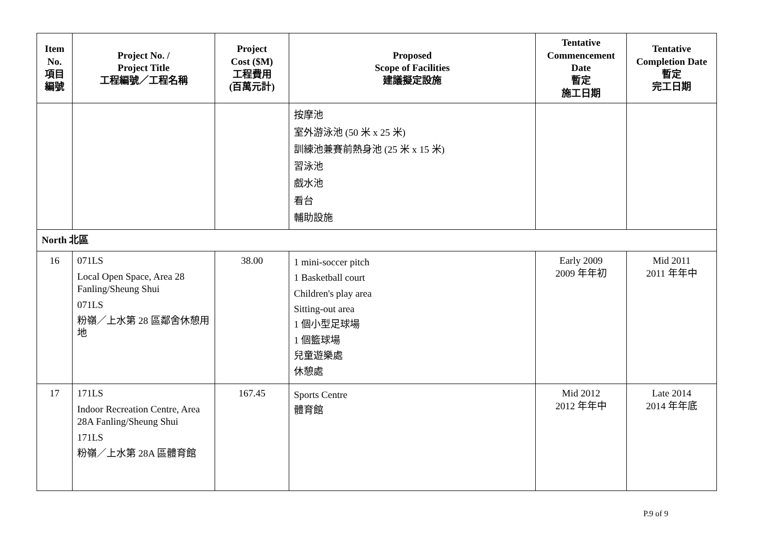| Item No. 項目 編號 | Project No. / Project Title 工程編號／工程名稱 | Project Cost ($M) 工程費用 (百萬元計) | Proposed Scope of Facilities 建議擬定設施 | Tentative Commencement Date 暫定 施工日期 | Tentative Completion Date 暫定 完工日期 |
| --- | --- | --- | --- | --- | --- |
| | | | 按摩池 室外游泳池 (50 米 x 25 米) 訓練池兼賽前熱身池 (25 米 x 15 米) 習泳池 戲水池 看台 輔助設施 | | |
| North 北區 | | | | | |
| 16 | 071LS Local Open Space, Area 28 Fanling/Sheung Shui 071LS 粉嶺／上水第 28 區鄰舍休憩用地 | 38.00 | 1 mini-soccer pitch 1 Basketball court Children's play area Sitting-out area 1 個小型足球場 1 個籃球場 兒童遊樂處 休憩處 | Early 2009 2009 年年初 | Mid 2011 2011 年年中 |
| 17 | 171LS Indoor Recreation Centre, Area 28A Fanling/Sheung Shui 171LS 粉嶺／上水第 28A 區體育館 | 167.45 | Sports Centre 體育館 | Mid 2012 2012 年年中 | Late 2014 2014 年年底 |
P.9 of 9